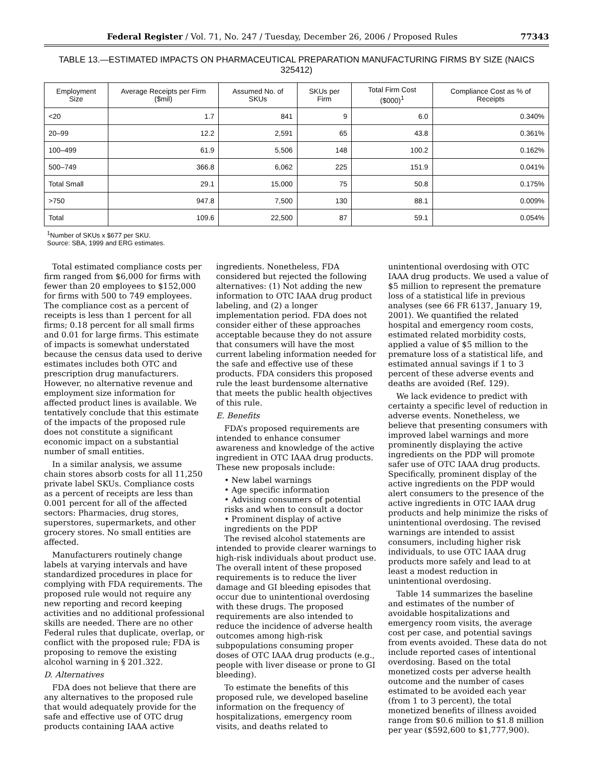Federal Register / Vol. 71, No. 247 / Tuesday, December 26, 2006 / Proposed Rules 77343
TABLE 13.—ESTIMATED IMPACTS ON PHARMACEUTICAL PREPARATION MANUFACTURING FIRMS BY SIZE (NAICS 325412)
| Employment Size | Average Receipts per Firm ($mil) | Assumed No. of SKUs | SKUs per Firm | Total Firm Cost ($000)<sup>1</sup> | Compliance Cost as % of Receipts |
| --- | --- | --- | --- | --- | --- |
| <20 | 1.7 | 841 | 9 | 6.0 | 0.340% |
| 20–99 | 12.2 | 2,591 | 65 | 43.8 | 0.361% |
| 100–499 | 61.9 | 5,506 | 148 | 100.2 | 0.162% |
| 500–749 | 366.8 | 6,062 | 225 | 151.9 | 0.041% |
| Total Small | 29.1 | 15,000 | 75 | 50.8 | 0.175% |
| >750 | 947.8 | 7,500 | 130 | 88.1 | 0.009% |
| Total | 109.6 | 22,500 | 87 | 59.1 | 0.054% |
<sup>1</sup> Number of SKUs x $677 per SKU.
Source: SBA, 1999 and ERG estimates.
Total estimated compliance costs per firm ranged from $6,000 for firms with fewer than 20 employees to $152,000 for firms with 500 to 749 employees. The compliance cost as a percent of receipts is less than 1 percent for all firms; 0.18 percent for all small firms and 0.01 for large firms. This estimate of impacts is somewhat understated because the census data used to derive estimates includes both OTC and prescription drug manufacturers. However, no alternative revenue and employment size information for affected product lines is available. We tentatively conclude that this estimate of the impacts of the proposed rule does not constitute a significant economic impact on a substantial number of small entities.
In a similar analysis, we assume chain stores absorb costs for all 11,250 private label SKUs. Compliance costs as a percent of receipts are less than 0.001 percent for all of the affected sectors: Pharmacies, drug stores, superstores, supermarkets, and other grocery stores. No small entities are affected.
Manufacturers routinely change labels at varying intervals and have standardized procedures in place for complying with FDA requirements. The proposed rule would not require any new reporting and record keeping activities and no additional professional skills are needed. There are no other Federal rules that duplicate, overlap, or conflict with the proposed rule; FDA is proposing to remove the existing alcohol warning in § 201.322.
D. Alternatives
FDA does not believe that there are any alternatives to the proposed rule that would adequately provide for the safe and effective use of OTC drug products containing IAAA active ingredients. Nonetheless, FDA considered but rejected the following alternatives: (1) Not adding the new information to OTC IAAA drug product labeling, and (2) a longer implementation period. FDA does not consider either of these approaches acceptable because they do not assure that consumers will have the most current labeling information needed for the safe and effective use of these products. FDA considers this proposed rule the least burdensome alternative that meets the public health objectives of this rule.
E. Benefits
FDA’s proposed requirements are intended to enhance consumer awareness and knowledge of the active ingredient in OTC IAAA drug products. These new proposals include:
• New label warnings
• Age specific information
• Advising consumers of potential risks and when to consult a doctor
• Prominent display of active ingredients on the PDP
The revised alcohol statements are intended to provide clearer warnings to high-risk individuals about product use. The overall intent of these proposed requirements is to reduce the liver damage and GI bleeding episodes that occur due to unintentional overdosing with these drugs. The proposed requirements are also intended to reduce the incidence of adverse health outcomes among high-risk subpopulations consuming proper doses of OTC IAAA drug products (e.g., people with liver disease or prone to GI bleeding).
To estimate the benefits of this proposed rule, we developed baseline information on the frequency of hospitalizations, emergency room visits, and deaths related to unintentional overdosing with OTC IAAA drug products. We used a value of $5 million to represent the premature loss of a statistical life in previous analyses (see 66 FR 6137, January 19, 2001). We quantified the related hospital and emergency room costs, estimated related morbidity costs, applied a value of $5 million to the premature loss of a statistical life, and estimated annual savings if 1 to 3 percent of these adverse events and deaths are avoided (Ref. 129).
We lack evidence to predict with certainty a specific level of reduction in adverse events. Nonetheless, we believe that presenting consumers with improved label warnings and more prominently displaying the active ingredients on the PDP will promote safer use of OTC IAAA drug products. Specifically, prominent display of the active ingredients on the PDP would alert consumers to the presence of the active ingredients in OTC IAAA drug products and help minimize the risks of unintentional overdosing. The revised warnings are intended to assist consumers, including higher risk individuals, to use OTC IAAA drug products more safely and lead to at least a modest reduction in unintentional overdosing.
Table 14 summarizes the baseline and estimates of the number of avoidable hospitalizations and emergency room visits, the average cost per case, and potential savings from events avoided. These data do not include reported cases of intentional overdosing. Based on the total monetized costs per adverse health outcome and the number of cases estimated to be avoided each year (from 1 to 3 percent), the total monetized benefits of illness avoided range from $0.6 million to $1.8 million per year ($592,600 to $1,777,900).